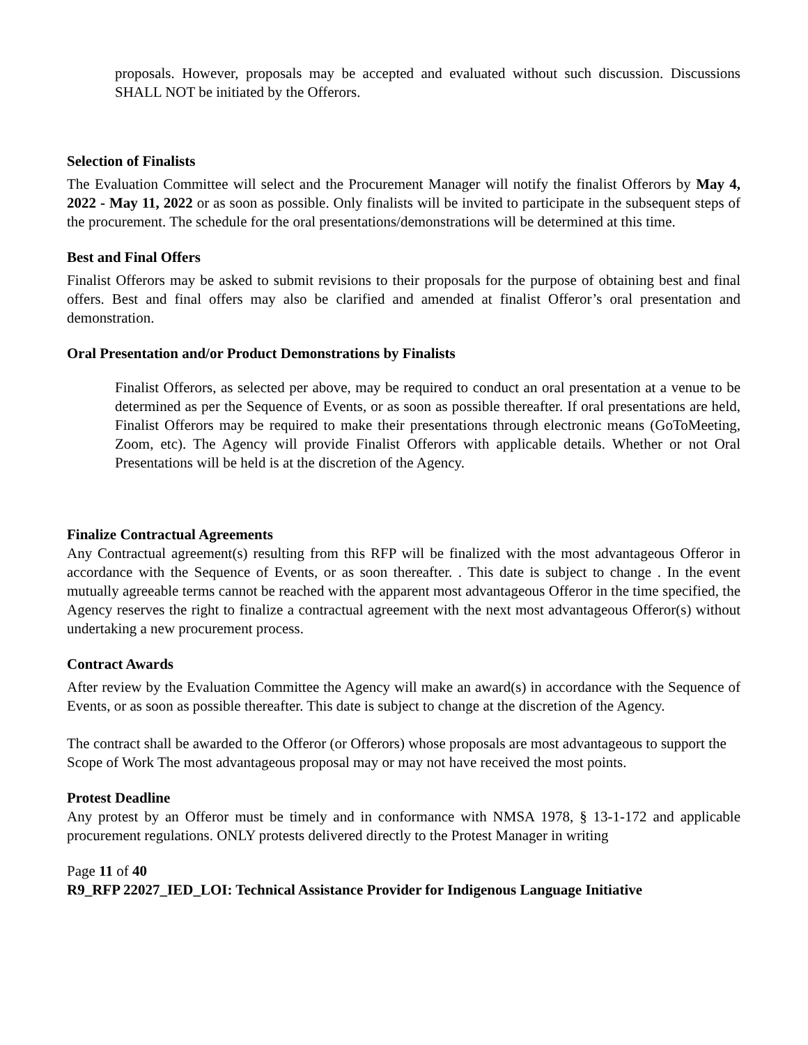proposals. However, proposals may be accepted and evaluated without such discussion. Discussions SHALL NOT be initiated by the Offerors.
Selection of Finalists
The Evaluation Committee will select and the Procurement Manager will notify the finalist Offerors by May 4, 2022 - May 11, 2022 or as soon as possible. Only finalists will be invited to participate in the subsequent steps of the procurement. The schedule for the oral presentations/demonstrations will be determined at this time.
Best and Final Offers
Finalist Offerors may be asked to submit revisions to their proposals for the purpose of obtaining best and final offers. Best and final offers may also be clarified and amended at finalist Offeror’s oral presentation and demonstration.
Oral Presentation and/or Product Demonstrations by Finalists
Finalist Offerors, as selected per above, may be required to conduct an oral presentation at a venue to be determined as per the Sequence of Events, or as soon as possible thereafter. If oral presentations are held, Finalist Offerors may be required to make their presentations through electronic means (GoToMeeting, Zoom, etc). The Agency will provide Finalist Offerors with applicable details. Whether or not Oral Presentations will be held is at the discretion of the Agency.
Finalize Contractual Agreements
Any Contractual agreement(s) resulting from this RFP will be finalized with the most advantageous Offeror in accordance with the Sequence of Events, or as soon thereafter. . This date is subject to change . In the event mutually agreeable terms cannot be reached with the apparent most advantageous Offeror in the time specified, the Agency reserves the right to finalize a contractual agreement with the next most advantageous Offeror(s) without undertaking a new procurement process.
Contract Awards
After review by the Evaluation Committee the Agency will make an award(s) in accordance with the Sequence of Events, or as soon as possible thereafter. This date is subject to change at the discretion of the Agency.
The contract shall be awarded to the Offeror (or Offerors) whose proposals are most advantageous to support the Scope of Work The most advantageous proposal may or may not have received the most points.
Protest Deadline
Any protest by an Offeror must be timely and in conformance with NMSA 1978, § 13-1-172 and applicable procurement regulations. ONLY protests delivered directly to the Protest Manager in writing
Page 11 of 40
R9_RFP 22027_IED_LOI: Technical Assistance Provider for Indigenous Language Initiative